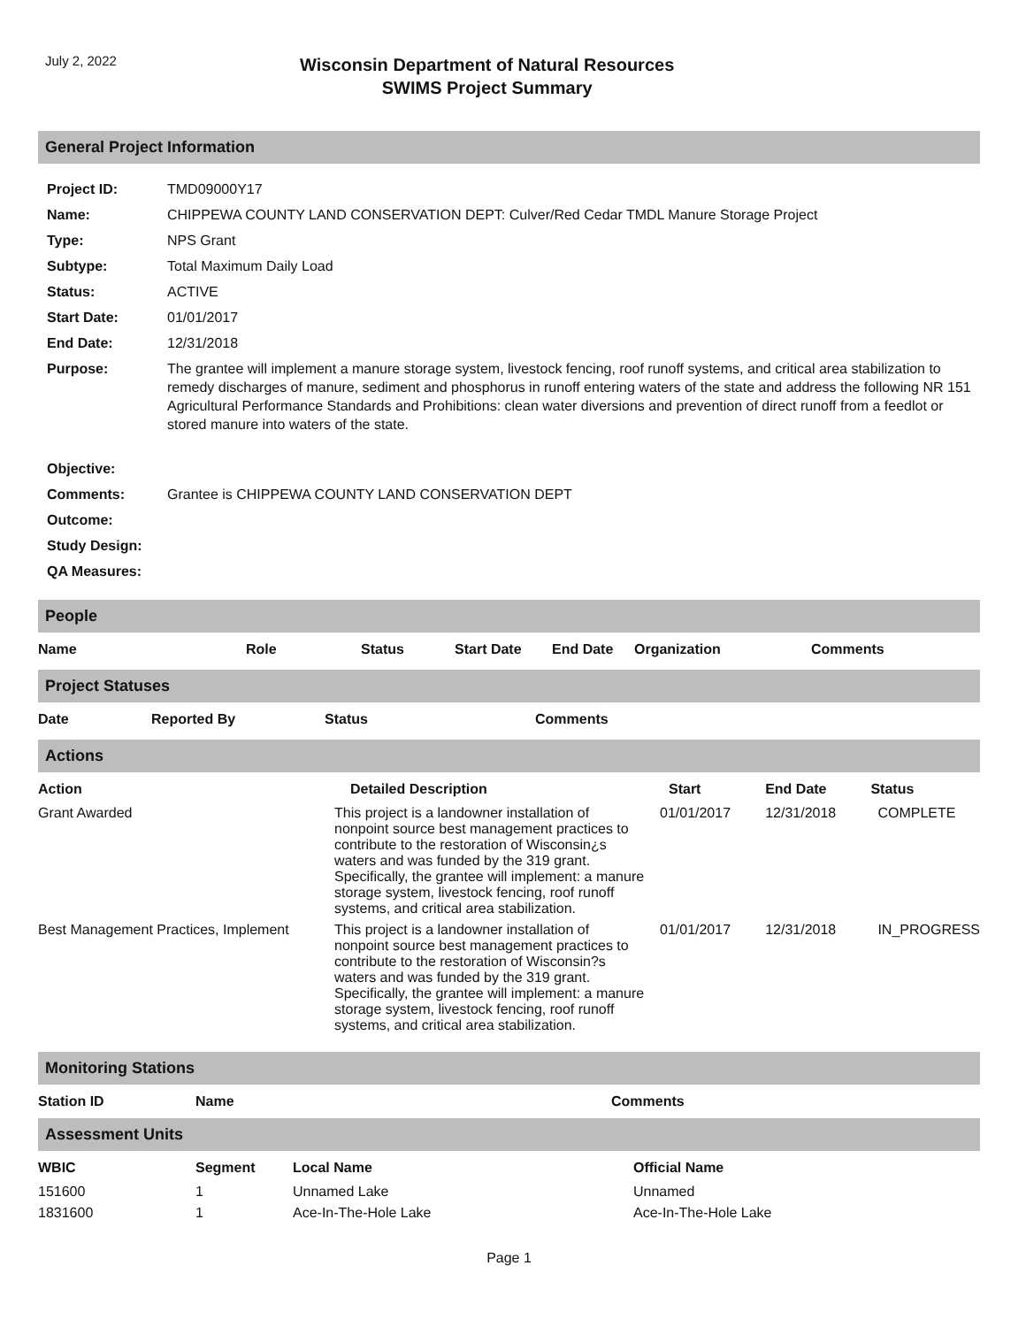July 2, 2022
Wisconsin Department of Natural Resources
SWIMS Project Summary
General Project Information
| Project ID: | TMD09000Y17 |
| Name: | CHIPPEWA COUNTY LAND CONSERVATION DEPT: Culver/Red Cedar TMDL Manure Storage Project |
| Type: | NPS Grant |
| Subtype: | Total Maximum Daily Load |
| Status: | ACTIVE |
| Start Date: | 01/01/2017 |
| End Date: | 12/31/2018 |
| Purpose: | The grantee will implement a manure storage system, livestock fencing, roof runoff systems, and critical area stabilization to remedy discharges of manure, sediment and phosphorus in runoff entering waters of the state and address the following NR 151 Agricultural Performance Standards and Prohibitions: clean water diversions and prevention of direct runoff from a feedlot or stored manure into waters of the state. |
| Objective: | |
| Comments: | Grantee is CHIPPEWA COUNTY LAND CONSERVATION DEPT |
| Outcome: | |
| Study Design: | |
| QA Measures: | |
People
| Name | Role | Status | Start Date | End Date | Organization | Comments |
| --- | --- | --- | --- | --- | --- | --- |
Project Statuses
| Date | Reported By | Status | Comments |
| --- | --- | --- | --- |
Actions
| Action | Detailed Description | Start | End Date | Status |
| --- | --- | --- | --- | --- |
| Grant Awarded | This project is a landowner installation of nonpoint source best management practices to contribute to the restoration of Wisconsin¿s waters and was funded by the 319 grant. Specifically, the grantee will implement: a manure storage system, livestock fencing, roof runoff systems, and critical area stabilization. | 01/01/2017 | 12/31/2018 | COMPLETE |
| Best Management Practices, Implement | This project is a landowner installation of nonpoint source best management practices to contribute to the restoration of Wisconsin?s waters and was funded by the 319 grant. Specifically, the grantee will implement: a manure storage system, livestock fencing, roof runoff systems, and critical area stabilization. | 01/01/2017 | 12/31/2018 | IN_PROGRESS |
Monitoring Stations
| Station ID | Name | Comments |
| --- | --- | --- |
Assessment Units
| WBIC | Segment | Local Name | Official Name |
| --- | --- | --- | --- |
| 151600 | 1 | Unnamed Lake | Unnamed |
| 1831600 | 1 | Ace-In-The-Hole Lake | Ace-In-The-Hole Lake |
Page 1